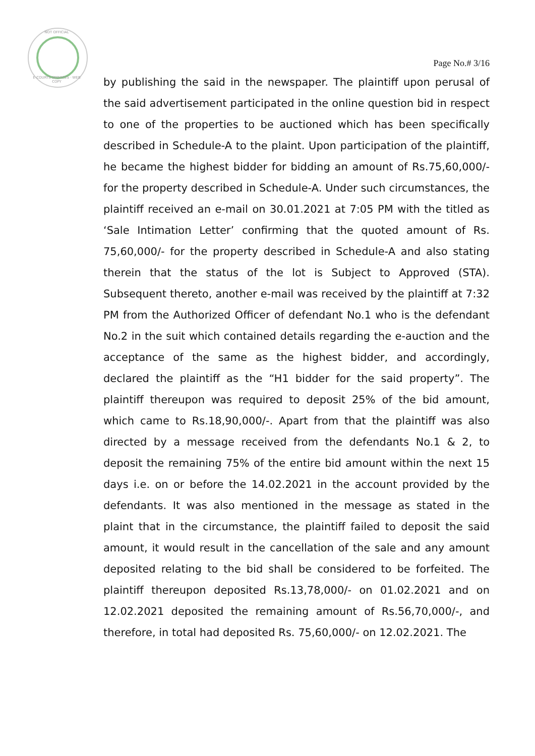NOT OFFICIAL
E-COURTS SERVICES · WEB COPY
Page No.# 3/16
by publishing the said in the newspaper. The plaintiff upon perusal of the said advertisement participated in the online question bid in respect to one of the properties to be auctioned which has been specifically described in Schedule-A to the plaint. Upon participation of the plaintiff, he became the highest bidder for bidding an amount of Rs.75,60,000/- for the property described in Schedule-A. Under such circumstances, the plaintiff received an e-mail on 30.01.2021 at 7:05 PM with the titled as ‘Sale Intimation Letter’ confirming that the quoted amount of Rs. 75,60,000/- for the property described in Schedule-A and also stating therein that the status of the lot is Subject to Approved (STA). Subsequent thereto, another e-mail was received by the plaintiff at 7:32 PM from the Authorized Officer of defendant No.1 who is the defendant No.2 in the suit which contained details regarding the e-auction and the acceptance of the same as the highest bidder, and accordingly, declared the plaintiff as the “H1 bidder for the said property”. The plaintiff thereupon was required to deposit 25% of the bid amount, which came to Rs.18,90,000/-. Apart from that the plaintiff was also directed by a message received from the defendants No.1 & 2, to deposit the remaining 75% of the entire bid amount within the next 15 days i.e. on or before the 14.02.2021 in the account provided by the defendants. It was also mentioned in the message as stated in the plaint that in the circumstance, the plaintiff failed to deposit the said amount, it would result in the cancellation of the sale and any amount deposited relating to the bid shall be considered to be forfeited. The plaintiff thereupon deposited Rs.13,78,000/- on 01.02.2021 and on 12.02.2021 deposited the remaining amount of Rs.56,70,000/-, and therefore, in total had deposited Rs. 75,60,000/- on 12.02.2021. The